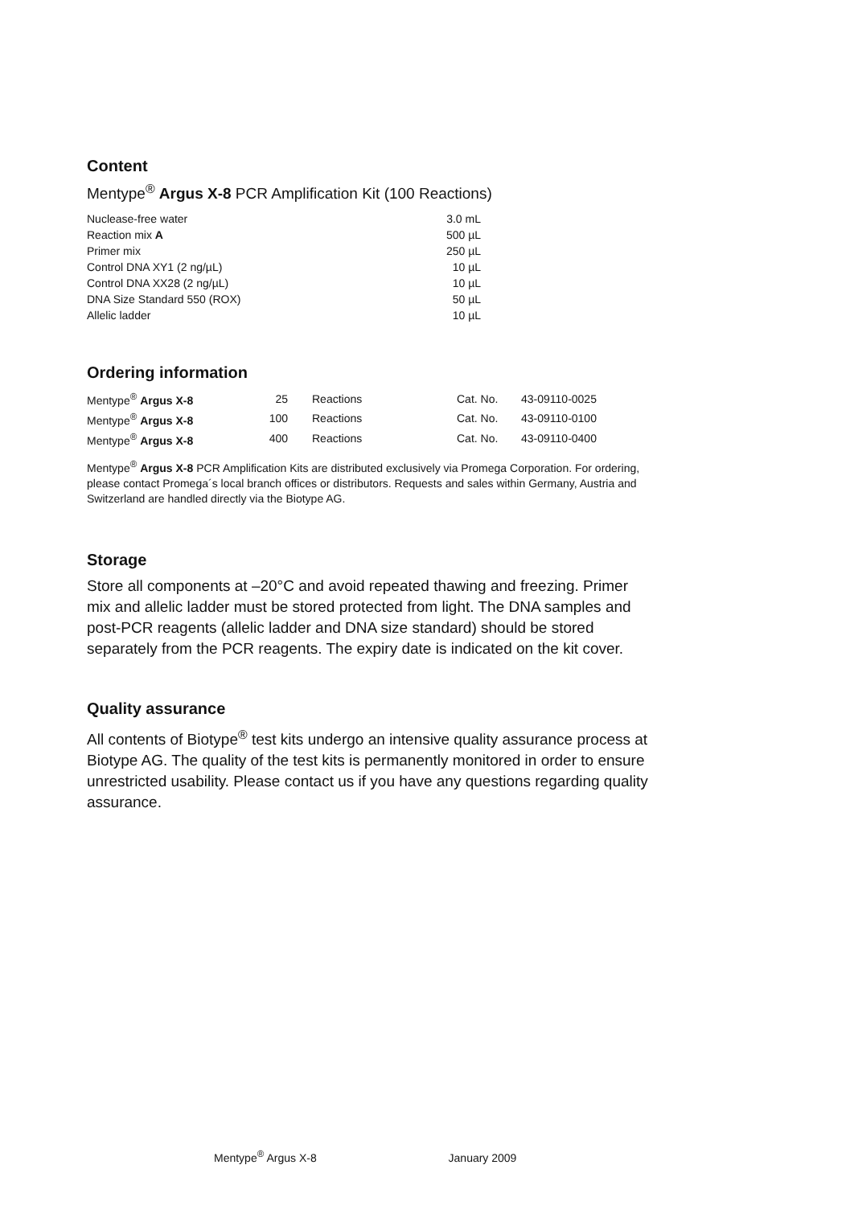Content
Mentype<sup>®</sup> Argus X-8 PCR Amplification Kit (100 Reactions)
| Nuclease-free water | 3.0 mL |
| Reaction mix A | 500 µL |
| Primer mix | 250 µL |
| Control DNA XY1 (2 ng/µL) | 10 µL |
| Control DNA XX28 (2 ng/µL) | 10 µL |
| DNA Size Standard 550 (ROX) | 50 µL |
| Allelic ladder | 10 µL |
Ordering information
| Mentype<sup>®</sup> Argus X-8 | 25 | Reactions | Cat. No. | 43-09110-0025 |
| Mentype<sup>®</sup> Argus X-8 | 100 | Reactions | Cat. No. | 43-09110-0100 |
| Mentype<sup>®</sup> Argus X-8 | 400 | Reactions | Cat. No. | 43-09110-0400 |
Mentype<sup>®</sup> Argus X-8 PCR Amplification Kits are distributed exclusively via Promega Corporation. For ordering, please contact Promega´s local branch offices or distributors. Requests and sales within Germany, Austria and Switzerland are handled directly via the Biotype AG.
Storage
Store all components at –20°C and avoid repeated thawing and freezing. Primer mix and allelic ladder must be stored protected from light. The DNA samples and post-PCR reagents (allelic ladder and DNA size standard) should be stored separately from the PCR reagents. The expiry date is indicated on the kit cover.
Quality assurance
All contents of Biotype<sup>®</sup> test kits undergo an intensive quality assurance process at Biotype AG. The quality of the test kits is permanently monitored in order to ensure unrestricted usability. Please contact us if you have any questions regarding quality assurance.
Mentype<sup>®</sup> Argus X-8 January 2009